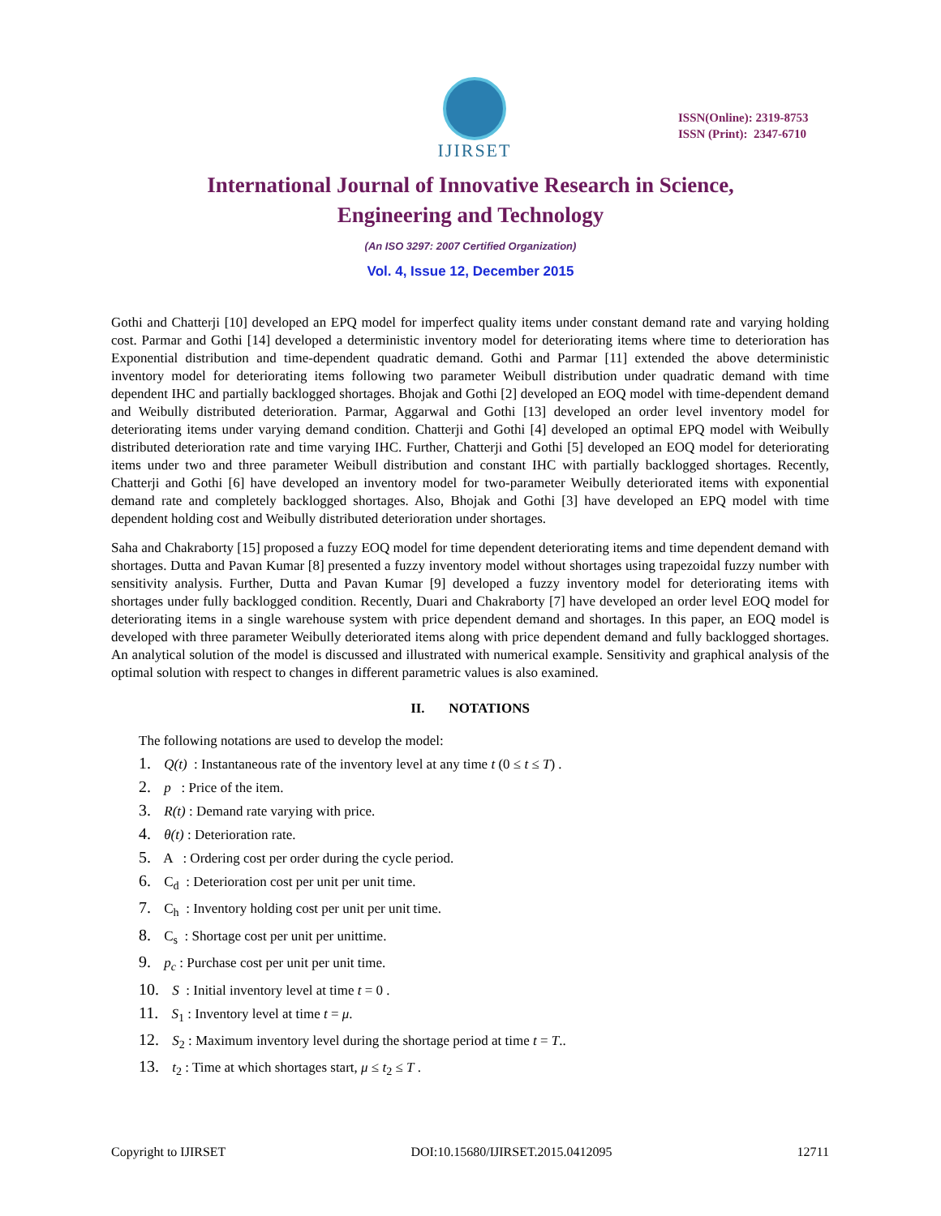IJIRSET
ISSN(Online): 2319-8753
ISSN (Print): 2347-6710
International Journal of Innovative Research in Science,
Engineering and Technology
(An ISO 3297: 2007 Certified Organization)
Vol. 4, Issue 12, December 2015
Gothi and Chatterji [10] developed an EPQ model for imperfect quality items under constant demand rate and varying holding cost. Parmar and Gothi [14] developed a deterministic inventory model for deteriorating items where time to deterioration has Exponential distribution and time-dependent quadratic demand. Gothi and Parmar [11] extended the above deterministic inventory model for deteriorating items following two parameter Weibull distribution under quadratic demand with time dependent IHC and partially backlogged shortages. Bhojak and Gothi [2] developed an EOQ model with time-dependent demand and Weibully distributed deterioration. Parmar, Aggarwal and Gothi [13] developed an order level inventory model for deteriorating items under varying demand condition. Chatterji and Gothi [4] developed an optimal EPQ model with Weibully distributed deterioration rate and time varying IHC. Further, Chatterji and Gothi [5] developed an EOQ model for deteriorating items under two and three parameter Weibull distribution and constant IHC with partially backlogged shortages. Recently, Chatterji and Gothi [6] have developed an inventory model for two-parameter Weibully deteriorated items with exponential demand rate and completely backlogged shortages. Also, Bhojak and Gothi [3] have developed an EPQ model with time dependent holding cost and Weibully distributed deterioration under shortages.
Saha and Chakraborty [15] proposed a fuzzy EOQ model for time dependent deteriorating items and time dependent demand with shortages. Dutta and Pavan Kumar [8] presented a fuzzy inventory model without shortages using trapezoidal fuzzy number with sensitivity analysis. Further, Dutta and Pavan Kumar [9] developed a fuzzy inventory model for deteriorating items with shortages under fully backlogged condition. Recently, Duari and Chakraborty [7] have developed an order level EOQ model for deteriorating items in a single warehouse system with price dependent demand and shortages. In this paper, an EOQ model is developed with three parameter Weibully deteriorated items along with price dependent demand and fully backlogged shortages. An analytical solution of the model is discussed and illustrated with numerical example. Sensitivity and graphical analysis of the optimal solution with respect to changes in different parametric values is also examined.
II. NOTATIONS
The following notations are used to develop the model:
1. Q(t) : Instantaneous rate of the inventory level at any time t (0 ≤ t ≤ T) .
2. p : Price of the item.
3. R(t) : Demand rate varying with price.
4. θ(t) : Deterioration rate.
5. A : Ordering cost per order during the cycle period.
6. C<sub>d</sub> : Deterioration cost per unit per unit time.
7. C<sub>h</sub> : Inventory holding cost per unit per unit time.
8. C<sub>s</sub> : Shortage cost per unit per unittime.
9. p<sub>c</sub> : Purchase cost per unit per unit time.
10. S : Initial inventory level at time t = 0 .
11. S<sub>1</sub> : Inventory level at time t = μ.
12. S<sub>2</sub> : Maximum inventory level during the shortage period at time t = T..
13. t<sub>2</sub> : Time at which shortages start, μ ≤ t<sub>2</sub> ≤ T .
Copyright to IJIRSET DOI:10.15680/IJIRSET.2015.0412095 12711